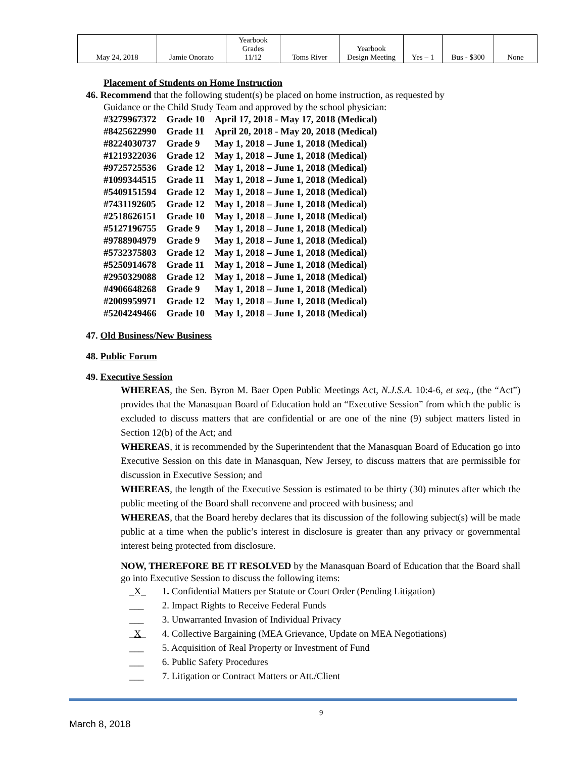| May 24, 2018 | Jamie Onorato | Yearbook Grades 11/12 | Toms River | Yearbook Design Meeting | Yes – 1 | Bus - $300 | None |
Placement of Students on Home Instruction
46. Recommend that the following student(s) be placed on home instruction, as requested by
Guidance or the Child Study Team and approved by the school physician:
| #3279967372 | Grade 10 | April 17, 2018 - May 17, 2018 (Medical) |
| #8425622990 | Grade 11 | April 20, 2018 - May 20, 2018 (Medical) |
| #8224030737 | Grade 9 | May 1, 2018 – June 1, 2018 (Medical) |
| #1219322036 | Grade 12 | May 1, 2018 – June 1, 2018 (Medical) |
| #9725725536 | Grade 12 | May 1, 2018 – June 1, 2018 (Medical) |
| #1099344515 | Grade 11 | May 1, 2018 – June 1, 2018 (Medical) |
| #5409151594 | Grade 12 | May 1, 2018 – June 1, 2018 (Medical) |
| #7431192605 | Grade 12 | May 1, 2018 – June 1, 2018 (Medical) |
| #2518626151 | Grade 10 | May 1, 2018 – June 1, 2018 (Medical) |
| #5127196755 | Grade 9 | May 1, 2018 – June 1, 2018 (Medical) |
| #9788904979 | Grade 9 | May 1, 2018 – June 1, 2018 (Medical) |
| #5732375803 | Grade 12 | May 1, 2018 – June 1, 2018 (Medical) |
| #5250914678 | Grade 11 | May 1, 2018 – June 1, 2018 (Medical) |
| #2950329088 | Grade 12 | May 1, 2018 – June 1, 2018 (Medical) |
| #4906648268 | Grade 9 | May 1, 2018 – June 1, 2018 (Medical) |
| #2009959971 | Grade 12 | May 1, 2018 – June 1, 2018 (Medical) |
| #5204249466 | Grade 10 | May 1, 2018 – June 1, 2018 (Medical) |
47. Old Business/New Business
48. Public Forum
49. Executive Session
WHEREAS, the Sen. Byron M. Baer Open Public Meetings Act, N.J.S.A. 10:4-6, et seq., (the “Act”) provides that the Manasquan Board of Education hold an “Executive Session” from which the public is excluded to discuss matters that are confidential or are one of the nine (9) subject matters listed in Section 12(b) of the Act; and
WHEREAS, it is recommended by the Superintendent that the Manasquan Board of Education go into Executive Session on this date in Manasquan, New Jersey, to discuss matters that are permissible for discussion in Executive Session; and
WHEREAS, the length of the Executive Session is estimated to be thirty (30) minutes after which the public meeting of the Board shall reconvene and proceed with business; and
WHEREAS, that the Board hereby declares that its discussion of the following subject(s) will be made public at a time when the public’s interest in disclosure is greater than any privacy or governmental interest being protected from disclosure.
NOW, THEREFORE BE IT RESOLVED by the Manasquan Board of Education that the Board shall go into Executive Session to discuss the following items:
_X_ 1. Confidential Matters per Statute or Court Order (Pending Litigation)
___ 2. Impact Rights to Receive Federal Funds
___ 3. Unwarranted Invasion of Individual Privacy
_X_ 4. Collective Bargaining (MEA Grievance, Update on MEA Negotiations)
___ 5. Acquisition of Real Property or Investment of Fund
___ 6. Public Safety Procedures
___ 7. Litigation or Contract Matters or Att./Client
9
March 8, 2018